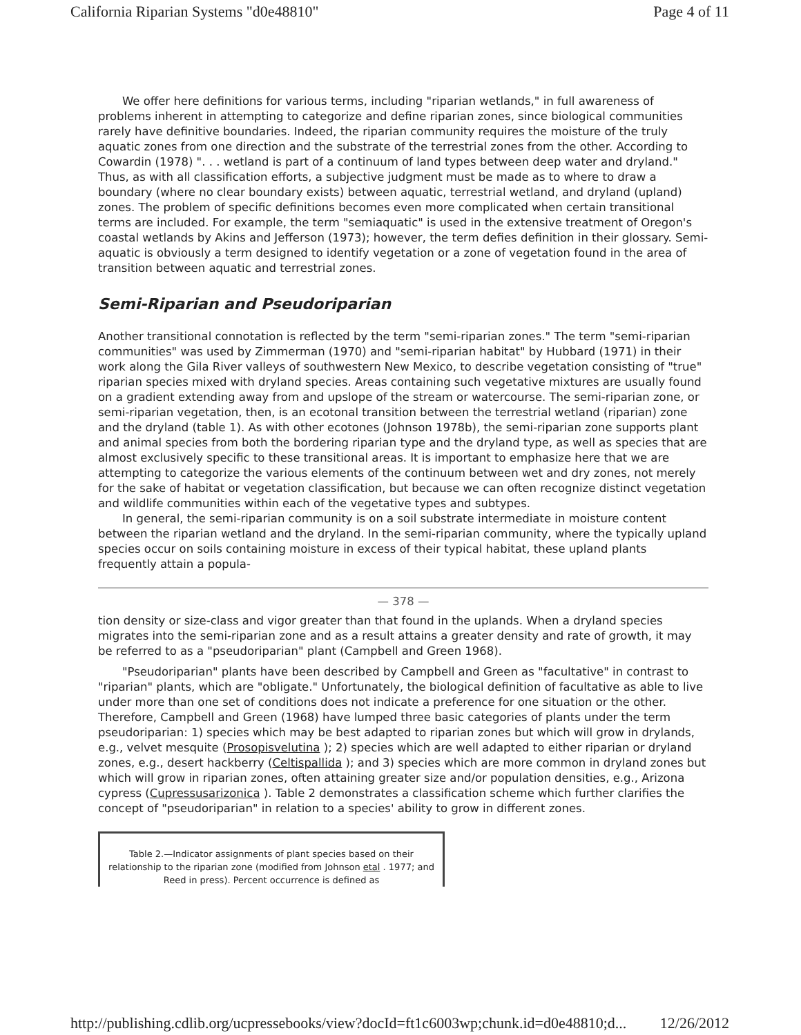California Riparian Systems "d0e48810" Page 4 of 11
We offer here definitions for various terms, including "riparian wetlands," in full awareness of problems inherent in attempting to categorize and define riparian zones, since biological communities rarely have definitive boundaries. Indeed, the riparian community requires the moisture of the truly aquatic zones from one direction and the substrate of the terrestrial zones from the other. According to Cowardin (1978) ". . . wetland is part of a continuum of land types between deep water and dryland." Thus, as with all classification efforts, a subjective judgment must be made as to where to draw a boundary (where no clear boundary exists) between aquatic, terrestrial wetland, and dryland (upland) zones. The problem of specific definitions becomes even more complicated when certain transitional terms are included. For example, the term "semiaquatic" is used in the extensive treatment of Oregon's coastal wetlands by Akins and Jefferson (1973); however, the term defies definition in their glossary. Semi-aquatic is obviously a term designed to identify vegetation or a zone of vegetation found in the area of transition between aquatic and terrestrial zones.
Semi-Riparian and Pseudoriparian
Another transitional connotation is reflected by the term "semi-riparian zones." The term "semi-riparian communities" was used by Zimmerman (1970) and "semi-riparian habitat" by Hubbard (1971) in their work along the Gila River valleys of southwestern New Mexico, to describe vegetation consisting of "true" riparian species mixed with dryland species. Areas containing such vegetative mixtures are usually found on a gradient extending away from and upslope of the stream or watercourse. The semi-riparian zone, or semi-riparian vegetation, then, is an ecotonal transition between the terrestrial wetland (riparian) zone and the dryland (table 1). As with other ecotones (Johnson 1978b), the semi-riparian zone supports plant and animal species from both the bordering riparian type and the dryland type, as well as species that are almost exclusively specific to these transitional areas. It is important to emphasize here that we are attempting to categorize the various elements of the continuum between wet and dry zones, not merely for the sake of habitat or vegetation classification, but because we can often recognize distinct vegetation and wildlife communities within each of the vegetative types and subtypes.
In general, the semi-riparian community is on a soil substrate intermediate in moisture content between the riparian wetland and the dryland. In the semi-riparian community, where the typically upland species occur on soils containing moisture in excess of their typical habitat, these upland plants frequently attain a popula-
— 378 —
tion density or size-class and vigor greater than that found in the uplands. When a dryland species migrates into the semi-riparian zone and as a result attains a greater density and rate of growth, it may be referred to as a "pseudoriparian" plant (Campbell and Green 1968).
"Pseudoriparian" plants have been described by Campbell and Green as "facultative" in contrast to "riparian" plants, which are "obligate." Unfortunately, the biological definition of facultative as able to live under more than one set of conditions does not indicate a preference for one situation or the other. Therefore, Campbell and Green (1968) have lumped three basic categories of plants under the term pseudoriparian: 1) species which may be best adapted to riparian zones but which will grow in drylands, e.g., velvet mesquite (Prosopisvelutina ); 2) species which are well adapted to either riparian or dryland zones, e.g., desert hackberry (Celtispallida ); and 3) species which are more common in dryland zones but which will grow in riparian zones, often attaining greater size and/or population densities, e.g., Arizona cypress (Cupressusarizonica ). Table 2 demonstrates a classification scheme which further clarifies the concept of "pseudoriparian" in relation to a species' ability to grow in different zones.
Table 2.—Indicator assignments of plant species based on their relationship to the riparian zone (modified from Johnson etal . 1977; and Reed in press). Percent occurrence is defined as
http://publishing.cdlib.org/ucpressebooks/view?docId=ft1c6003wp;chunk.id=d0e48810;d... 12/26/2012